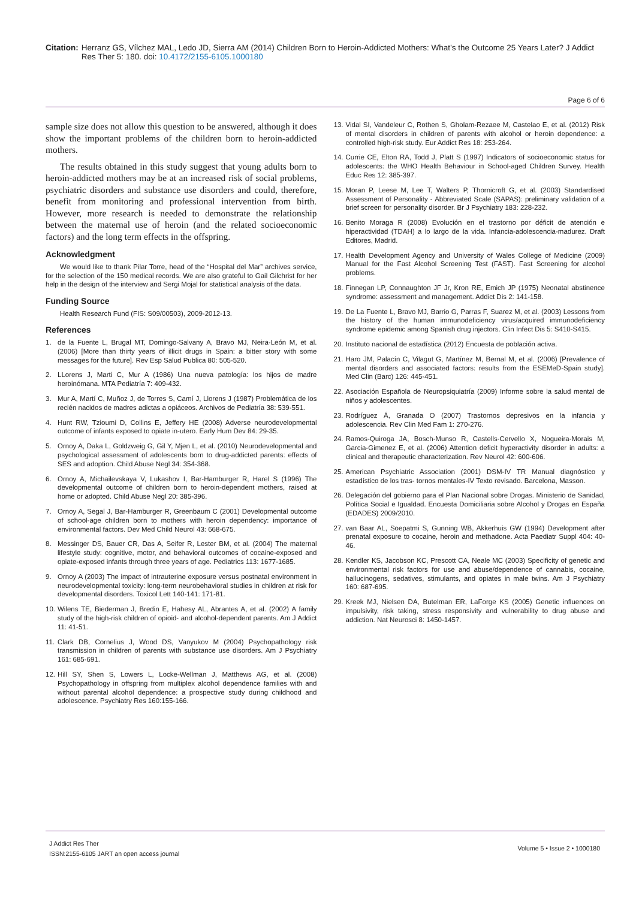Citation: Herranz GS, Vílchez MAL, Ledo JD, Sierra AM (2014) Children Born to Heroin-Addicted Mothers: What’s the Outcome 25 Years Later? J Addict Res Ther 5: 180. doi: 10.4172/2155-6105.1000180
Page 6 of 6
sample size does not allow this question to be answered, although it does show the important problems of the children born to heroin-addicted mothers.
The results obtained in this study suggest that young adults born to heroin-addicted mothers may be at an increased risk of social problems, psychiatric disorders and substance use disorders and could, therefore, benefit from monitoring and professional intervention from birth. However, more research is needed to demonstrate the relationship between the maternal use of heroin (and the related socioeconomic factors) and the long term effects in the offspring.
Acknowledgment
We would like to thank Pilar Torre, head of the “Hospital del Mar” archives service, for the selection of the 150 medical records. We are also grateful to Gail Gilchrist for her help in the design of the interview and Sergi Mojal for statistical analysis of the data.
Funding Source
Health Research Fund (FIS: S09/00503), 2009-2012-13.
References
1. de la Fuente L, Brugal MT, Domingo-Salvany A, Bravo MJ, Neira-León M, et al. (2006) [More than thirty years of illicit drugs in Spain: a bitter story with some messages for the future]. Rev Esp Salud Publica 80: 505-520.
2. LLorens J, Marti C, Mur A (1986) Una nueva patología: los hijos de madre heroinómana. MTA Pediatría 7: 409-432.
3. Mur A, Martí C, Muñoz J, de Torres S, Camí J, Llorens J (1987) Problemática de los recién nacidos de madres adictas a opiáceos. Archivos de Pediatría 38: 539-551.
4. Hunt RW, Tzioumi D, Collins E, Jeffery HE (2008) Adverse neurodevelopmental outcome of infants exposed to opiate in-utero. Early Hum Dev 84: 29-35.
5. Ornoy A, Daka L, Goldzweig G, Gil Y, Mjen L, et al. (2010) Neurodevelopmental and psychological assessment of adolescents born to drug-addicted parents: effects of SES and adoption. Child Abuse Negl 34: 354-368.
6. Ornoy A, Michailevskaya V, Lukashov I, Bar-Hamburger R, Harel S (1996) The developmental outcome of children born to heroin-dependent mothers, raised at home or adopted. Child Abuse Negl 20: 385-396.
7. Ornoy A, Segal J, Bar-Hamburger R, Greenbaum C (2001) Developmental outcome of school-age children born to mothers with heroin dependency: importance of environmental factors. Dev Med Child Neurol 43: 668-675.
8. Messinger DS, Bauer CR, Das A, Seifer R, Lester BM, et al. (2004) The maternal lifestyle study: cognitive, motor, and behavioral outcomes of cocaine-exposed and opiate-exposed infants through three years of age. Pediatrics 113: 1677-1685.
9. Ornoy A (2003) The impact of intrauterine exposure versus postnatal environment in neurodevelopmental toxicity: long-term neurobehavioral studies in children at risk for developmental disorders. Toxicol Lett 140-141: 171-81.
10. Wilens TE, Biederman J, Bredin E, Hahesy AL, Abrantes A, et al. (2002) A family study of the high-risk children of opioid- and alcohol-dependent parents. Am J Addict 11: 41-51.
11. Clark DB, Cornelius J, Wood DS, Vanyukov M (2004) Psychopathology risk transmission in children of parents with substance use disorders. Am J Psychiatry 161: 685-691.
12. Hill SY, Shen S, Lowers L, Locke-Wellman J, Matthews AG, et al. (2008) Psychopathology in offspring from multiplex alcohol dependence families with and without parental alcohol dependence: a prospective study during childhood and adolescence. Psychiatry Res 160:155-166.
13. Vidal SI, Vandeleur C, Rothen S, Gholam-Rezaee M, Castelao E, et al. (2012) Risk of mental disorders in children of parents with alcohol or heroin dependence: a controlled high-risk study. Eur Addict Res 18: 253-264.
14. Currie CE, Elton RA, Todd J, Platt S (1997) Indicators of socioeconomic status for adolescents: the WHO Health Behaviour in School-aged Children Survey. Health Educ Res 12: 385-397.
15. Moran P, Leese M, Lee T, Walters P, Thornicroft G, et al. (2003) Standardised Assessment of Personality - Abbreviated Scale (SAPAS): preliminary validation of a brief screen for personality disorder. Br J Psychiatry 183: 228-232.
16. Benito Moraga R (2008) Evolución en el trastorno por déficit de atención e hiperactividad (TDAH) a lo largo de la vida. Infancia-adolescencia-madurez. Draft Editores, Madrid.
17. Health Development Agency and University of Wales College of Medicine (2009) Manual for the Fast Alcohol Screening Test (FAST). Fast Screening for alcohol problems.
18. Finnegan LP, Connaughton JF Jr, Kron RE, Emich JP (1975) Neonatal abstinence syndrome: assessment and management. Addict Dis 2: 141-158.
19. De La Fuente L, Bravo MJ, Barrio G, Parras F, Suarez M, et al. (2003) Lessons from the history of the human immunodeficiency virus/acquired immunodeficiency syndrome epidemic among Spanish drug injectors. Clin Infect Dis 5: S410-S415.
20. Instituto nacional de estadística (2012) Encuesta de población activa.
21. Haro JM, Palacín C, Vilagut G, Martínez M, Bernal M, et al. (2006) [Prevalence of mental disorders and associated factors: results from the ESEMeD-Spain study]. Med Clin (Barc) 126: 445-451.
22. Asociación Española de Neuropsiquiatría (2009) Informe sobre la salud mental de niños y adolescentes.
23. Rodríguez Á, Granada O (2007) Trastornos depresivos en la infancia y adolescencia. Rev Clin Med Fam 1: 270-276.
24. Ramos-Quiroga JA, Bosch-Munso R, Castells-Cervello X, Nogueira-Morais M, Garcia-Gimenez E, et al. (2006) Attention deficit hyperactivity disorder in adults: a clinical and therapeutic characterization. Rev Neurol 42: 600-606.
25. American Psychiatric Association (2001) DSM-IV TR Manual diagnóstico y estadístico de los tras- tornos mentales-IV Texto revisado. Barcelona, Masson.
26. Delegación del gobierno para el Plan Nacional sobre Drogas. Ministerio de Sanidad, Política Social e Igualdad. Encuesta Domiciliaria sobre Alcohol y Drogas en España (EDADES) 2009/2010.
27. van Baar AL, Soepatmi S, Gunning WB, Akkerhuis GW (1994) Development after prenatal exposure to cocaine, heroin and methadone. Acta Paediatr Suppl 404: 40-46.
28. Kendler KS, Jacobson KC, Prescott CA, Neale MC (2003) Specificity of genetic and environmental risk factors for use and abuse/dependence of cannabis, cocaine, hallucinogens, sedatives, stimulants, and opiates in male twins. Am J Psychiatry 160: 687-695.
29. Kreek MJ, Nielsen DA, Butelman ER, LaForge KS (2005) Genetic influences on impulsivity, risk taking, stress responsivity and vulnerability to drug abuse and addiction. Nat Neurosci 8: 1450-1457.
J Addict Res Ther
ISSN:2155-6105 JART an open access journal
Volume 5 • Issue 2 • 1000180